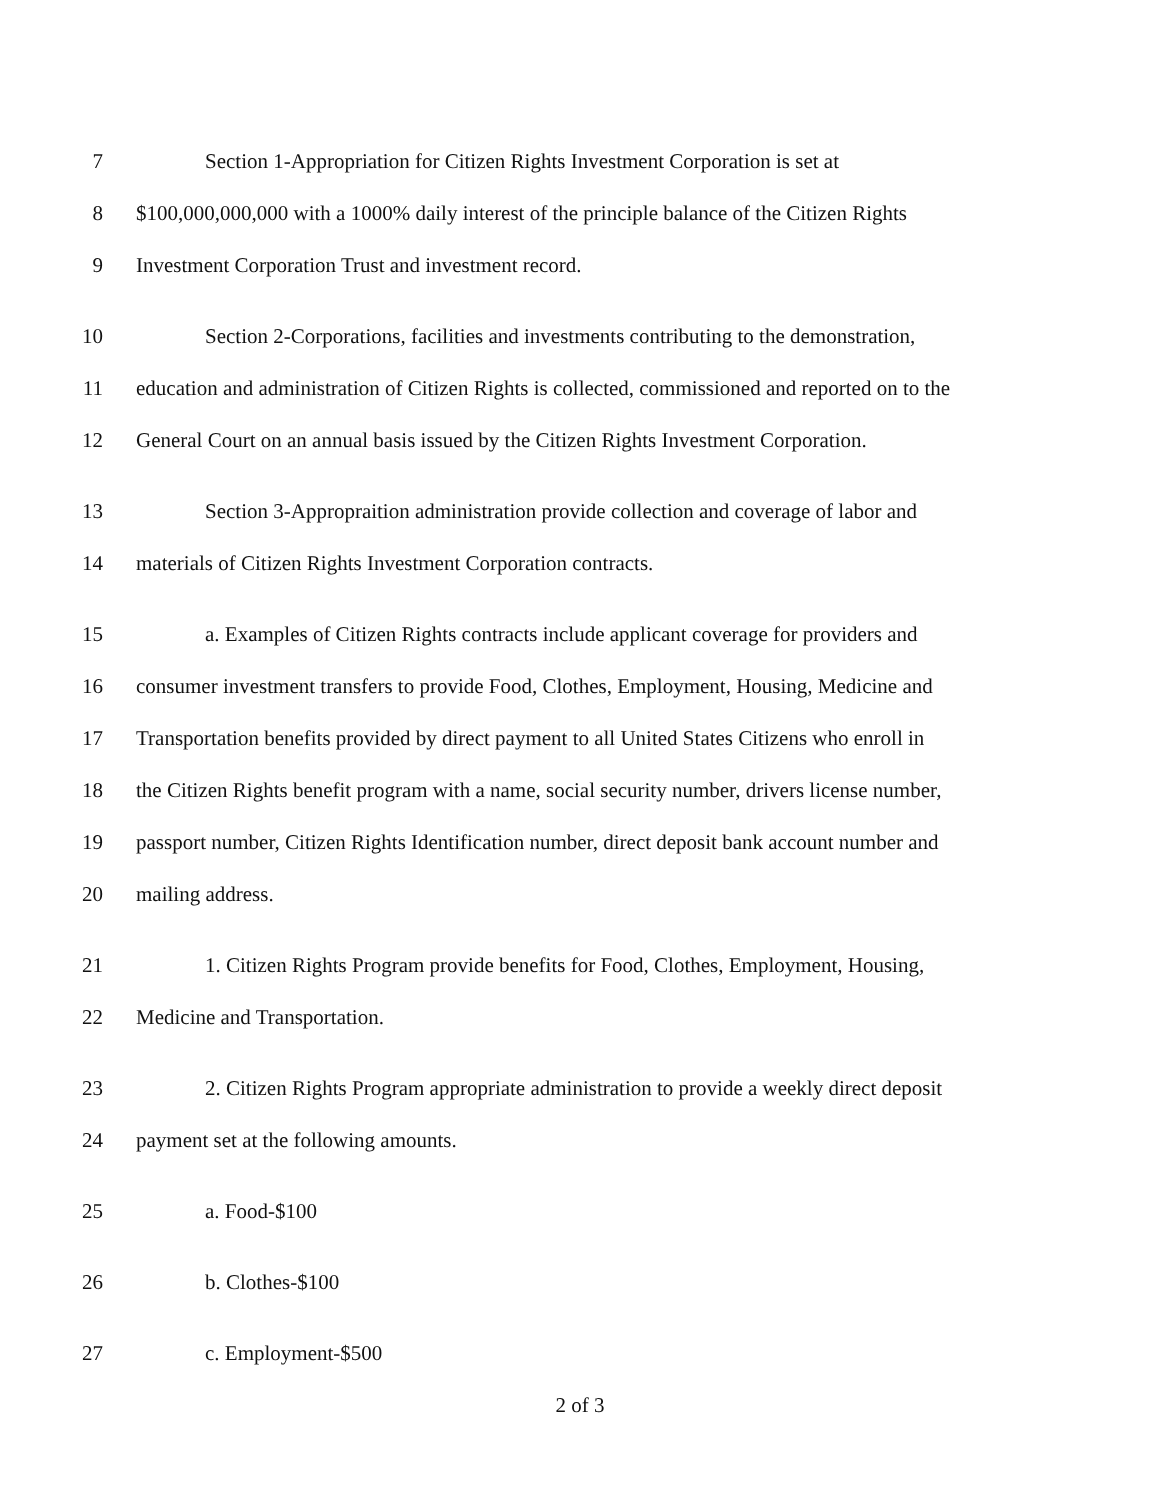7 Section 1-Appropriation for Citizen Rights Investment Corporation is set at
8 $100,000,000,000 with a 1000% daily interest of the principle balance of the Citizen Rights
9 Investment Corporation Trust and investment record.
10 Section 2-Corporations, facilities and investments contributing to the demonstration,
11 education and administration of Citizen Rights is collected, commissioned and reported on to the
12 General Court on an annual basis issued by the Citizen Rights Investment Corporation.
13 Section 3-Appropraition administration provide collection and coverage of labor and
14 materials of Citizen Rights Investment Corporation contracts.
15 a. Examples of Citizen Rights contracts include applicant coverage for providers and
16 consumer investment transfers to provide Food, Clothes, Employment, Housing, Medicine and
17 Transportation benefits provided by direct payment to all United States Citizens who enroll in
18 the Citizen Rights benefit program with a name, social security number, drivers license number,
19 passport number, Citizen Rights Identification number, direct deposit bank account number and
20 mailing address.
21 1. Citizen Rights Program provide benefits for Food, Clothes, Employment, Housing,
22 Medicine and Transportation.
23 2. Citizen Rights Program appropriate administration to provide a weekly direct deposit
24 payment set at the following amounts.
25 a. Food-$100
26 b. Clothes-$100
27 c. Employment-$500
2 of 3